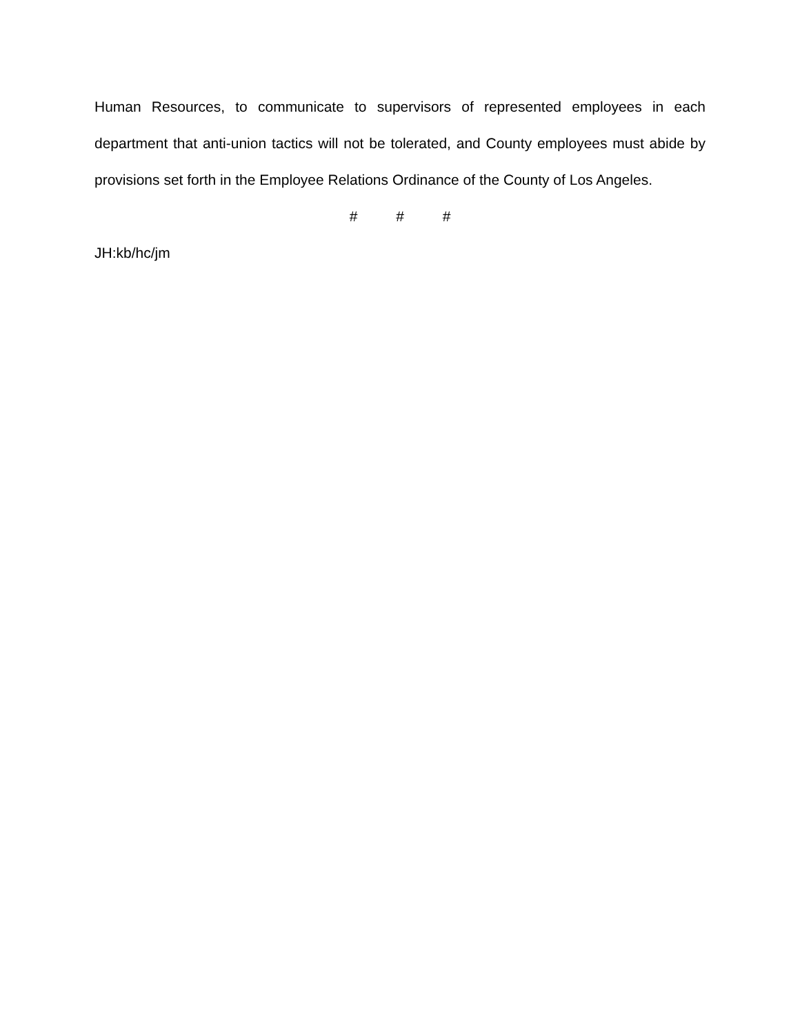Human Resources, to communicate to supervisors of represented employees in each department that anti-union tactics will not be tolerated, and County employees must abide by provisions set forth in the Employee Relations Ordinance of the County of Los Angeles.
# # #
JH:kb/hc/jm